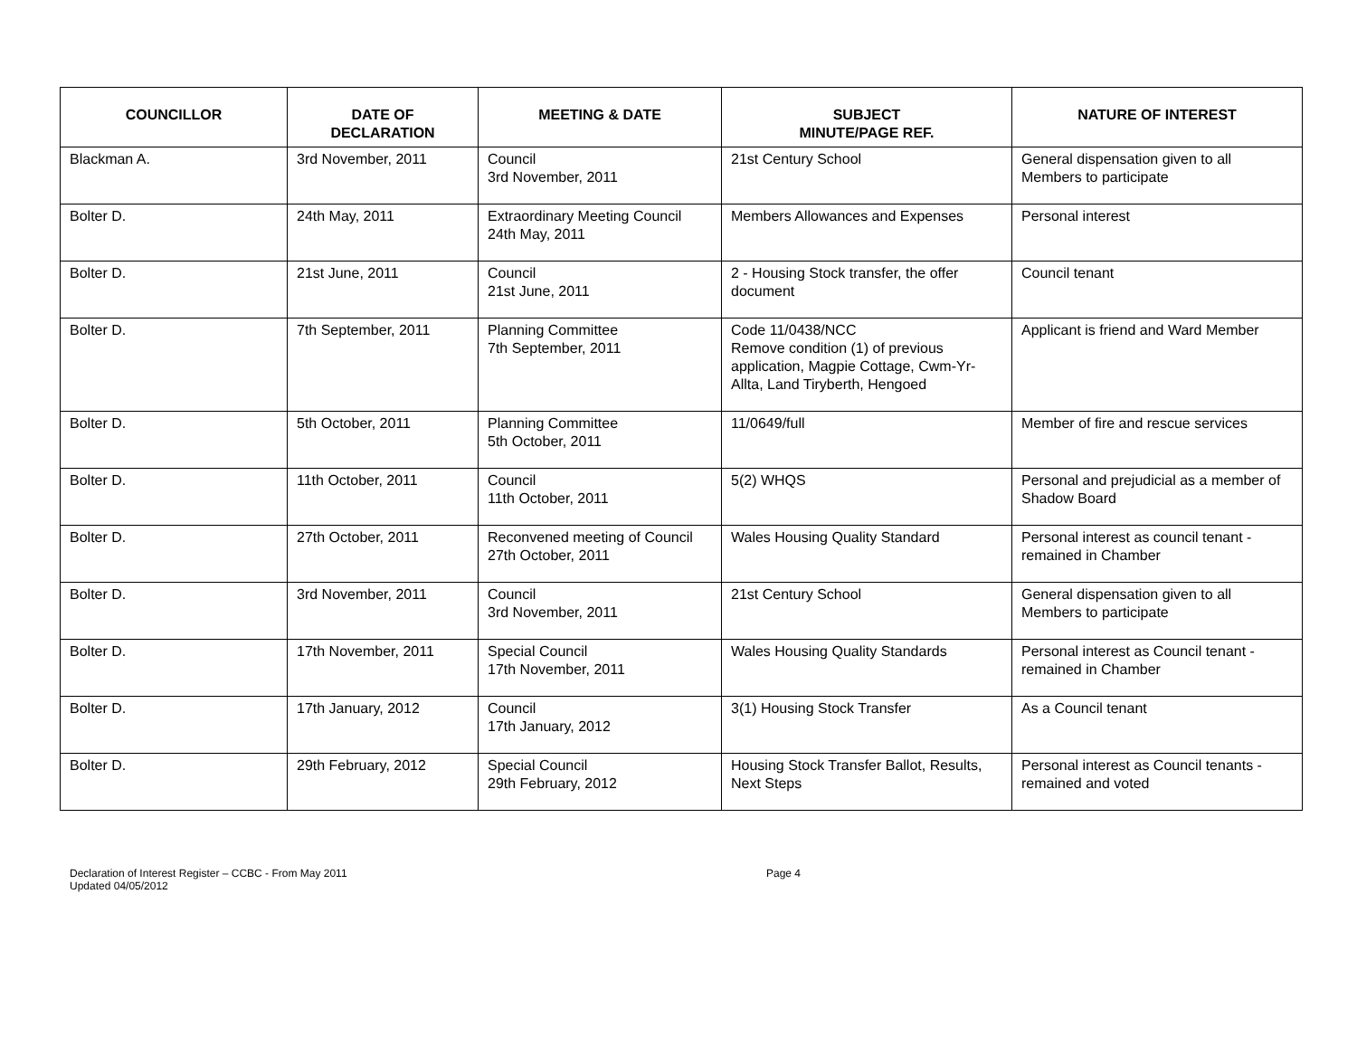| COUNCILLOR | DATE OF DECLARATION | MEETING & DATE | SUBJECT MINUTE/PAGE REF. | NATURE OF INTEREST |
| --- | --- | --- | --- | --- |
| Blackman A. | 3rd November, 2011 | Council 3rd November, 2011 | 21st Century School | General dispensation given to all Members to participate |
| Bolter D. | 24th May, 2011 | Extraordinary Meeting Council 24th May, 2011 | Members Allowances and Expenses | Personal interest |
| Bolter D. | 21st June, 2011 | Council 21st June, 2011 | 2 - Housing Stock transfer, the offer document | Council tenant |
| Bolter D. | 7th September, 2011 | Planning Committee 7th September, 2011 | Code 11/0438/NCC Remove condition (1) of previous application, Magpie Cottage, Cwm-Yr-Allta, Land Tiryberth, Hengoed | Applicant is friend and Ward Member |
| Bolter D. | 5th October, 2011 | Planning Committee 5th October, 2011 | 11/0649/full | Member of fire and rescue services |
| Bolter D. | 11th October, 2011 | Council 11th October, 2011 | 5(2) WHQS | Personal and prejudicial as a member of Shadow Board |
| Bolter D. | 27th October, 2011 | Reconvened meeting of Council 27th October, 2011 | Wales Housing Quality Standard | Personal interest as council tenant - remained in Chamber |
| Bolter D. | 3rd November, 2011 | Council 3rd November, 2011 | 21st Century School | General dispensation given to all Members to participate |
| Bolter D. | 17th November, 2011 | Special Council 17th November, 2011 | Wales Housing Quality Standards | Personal interest as Council tenant - remained in Chamber |
| Bolter D. | 17th January, 2012 | Council 17th January, 2012 | 3(1) Housing Stock Transfer | As a Council tenant |
| Bolter D. | 29th February, 2012 | Special Council 29th February, 2012 | Housing Stock Transfer Ballot, Results, Next Steps | Personal interest as Council tenants - remained and voted |
Declaration of Interest Register – CCBC - From May 2011
Updated 04/05/2012
Page 4